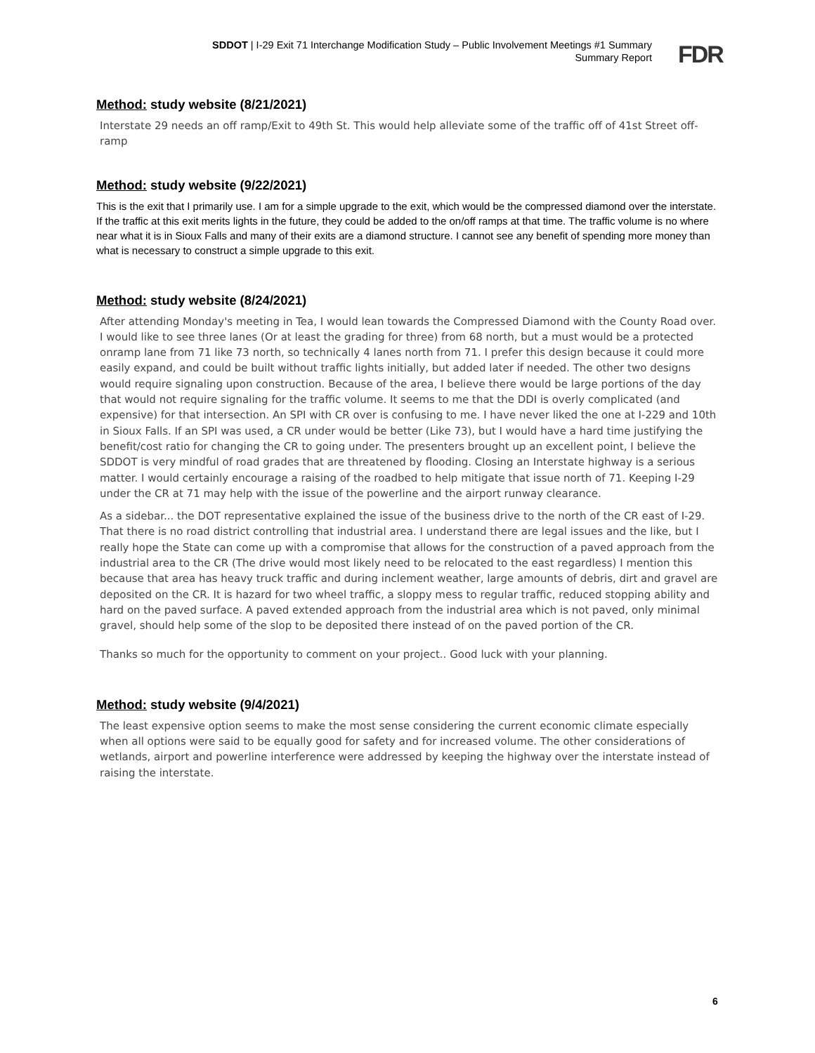SDDOT | I-29 Exit 71 Interchange Modification Study – Public Involvement Meetings #1 Summary
Summary Report
FDR
Method: study website (8/21/2021)
Interstate 29 needs an off ramp/Exit to 49th St. This would help alleviate some of the traffic off of 41st Street off-ramp
Method: study website (9/22/2021)
This is the exit that I primarily use. I am for a simple upgrade to the exit, which would be the compressed diamond over the interstate. If the traffic at this exit merits lights in the future, they could be added to the on/off ramps at that time. The traffic volume is no where near what it is in Sioux Falls and many of their exits are a diamond structure. I cannot see any benefit of spending more money than what is necessary to construct a simple upgrade to this exit.
Method: study website (8/24/2021)
After attending Monday's meeting in Tea, I would lean towards the Compressed Diamond with the County Road over. I would like to see three lanes (Or at least the grading for three) from 68 north, but a must would be a protected onramp lane from 71 like 73 north, so technically 4 lanes north from 71. I prefer this design because it could more easily expand, and could be built without traffic lights initially, but added later if needed. The other two designs would require signaling upon construction. Because of the area, I believe there would be large portions of the day that would not require signaling for the traffic volume. It seems to me that the DDI is overly complicated (and expensive) for that intersection. An SPI with CR over is confusing to me. I have never liked the one at I-229 and 10th in Sioux Falls. If an SPI was used, a CR under would be better (Like 73), but I would have a hard time justifying the benefit/cost ratio for changing the CR to going under. The presenters brought up an excellent point, I believe the SDDOT is very mindful of road grades that are threatened by flooding. Closing an Interstate highway is a serious matter. I would certainly encourage a raising of the roadbed to help mitigate that issue north of 71. Keeping I-29 under the CR at 71 may help with the issue of the powerline and the airport runway clearance.
As a sidebar... the DOT representative explained the issue of the business drive to the north of the CR east of I-29. That there is no road district controlling that industrial area. I understand there are legal issues and the like, but I really hope the State can come up with a compromise that allows for the construction of a paved approach from the industrial area to the CR (The drive would most likely need to be relocated to the east regardless) I mention this because that area has heavy truck traffic and during inclement weather, large amounts of debris, dirt and gravel are deposited on the CR. It is hazard for two wheel traffic, a sloppy mess to regular traffic, reduced stopping ability and hard on the paved surface. A paved extended approach from the industrial area which is not paved, only minimal gravel, should help some of the slop to be deposited there instead of on the paved portion of the CR.
Thanks so much for the opportunity to comment on your project.. Good luck with your planning.
Method: study website (9/4/2021)
The least expensive option seems to make the most sense considering the current economic climate especially when all options were said to be equally good for safety and for increased volume. The other considerations of wetlands, airport and powerline interference were addressed by keeping the highway over the interstate instead of raising the interstate.
6